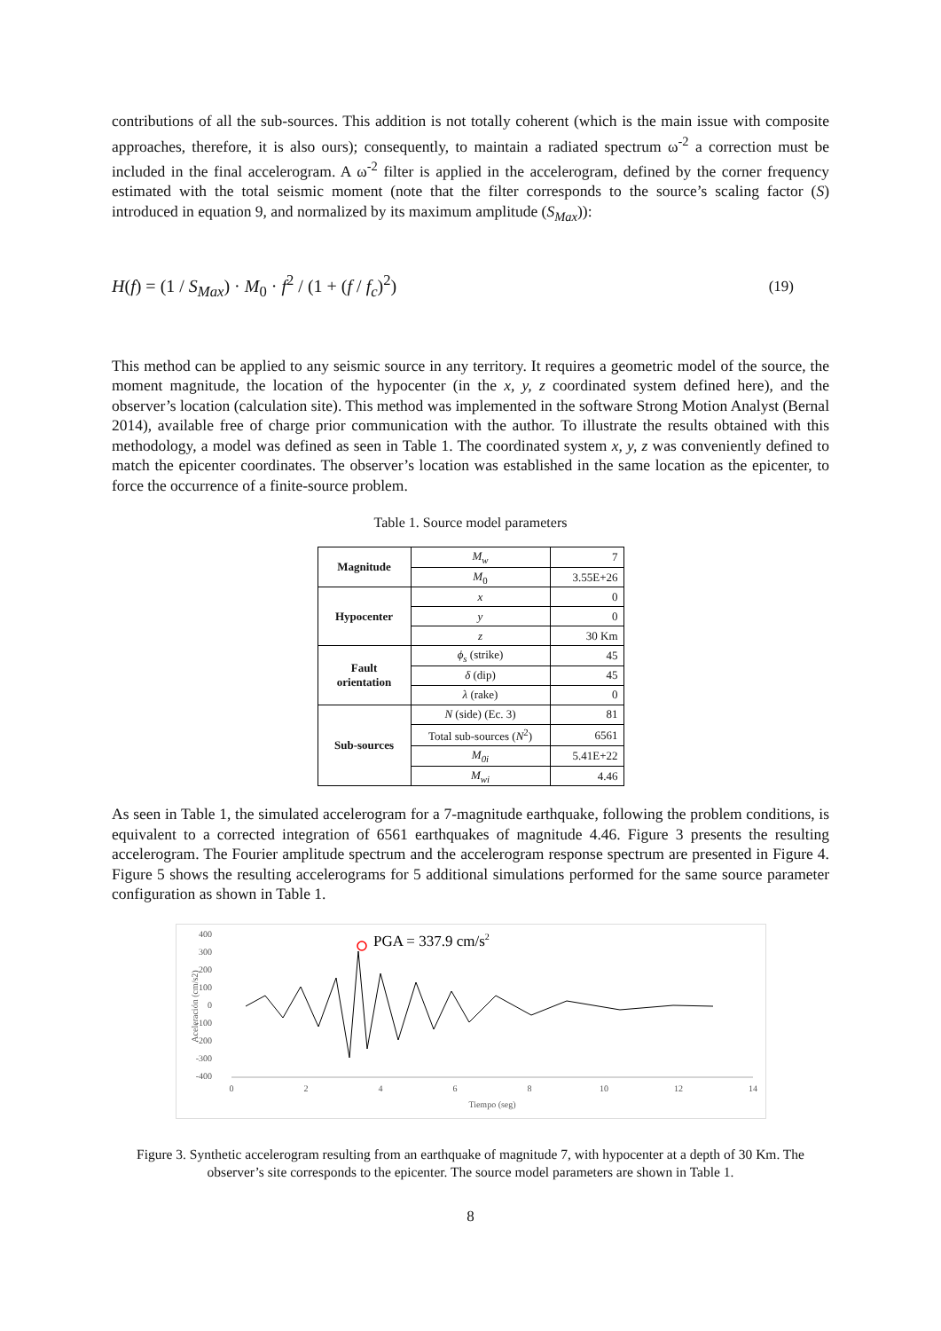contributions of all the sub-sources. This addition is not totally coherent (which is the main issue with composite approaches, therefore, it is also ours); consequently, to maintain a radiated spectrum ω<sup>-2</sup> a correction must be included in the final accelerogram. A ω<sup>-2</sup> filter is applied in the accelerogram, defined by the corner frequency estimated with the total seismic moment (note that the filter corresponds to the source’s scaling factor (S) introduced in equation 9, and normalized by its maximum amplitude (S<sub>Max</sub>)):
H(f) = (1 / S<sub>Max</sub>) · M<sub>0</sub> · f<sup>2</sup> / (1 + (f / f<sub>c</sub>)<sup>2</sup>)
(19)
This method can be applied to any seismic source in any territory. It requires a geometric model of the source, the moment magnitude, the location of the hypocenter (in the x, y, z coordinated system defined here), and the observer’s location (calculation site). This method was implemented in the software Strong Motion Analyst (Bernal 2014), available free of charge prior communication with the author. To illustrate the results obtained with this methodology, a model was defined as seen in Table 1. The coordinated system x, y, z was conveniently defined to match the epicenter coordinates. The observer’s location was established in the same location as the epicenter, to force the occurrence of a finite-source problem.
Table 1. Source model parameters
| Magnitude | M<sub>w</sub> | 7 |
| | M<sub>0</sub> | 3.55E+26 |
| Hypocenter | x | 0 |
| | y | 0 |
| | z | 30 Km |
| Fault orientation | ϕ<sub>s</sub> (strike) | 45 |
| | δ (dip) | 45 |
| | λ (rake) | 0 |
| Sub-sources | N (side) (Ec. 3) | 81 |
| | Total sub-sources ( N<sup>2</sup>) | 6561 |
| | M<sub>0i</sub> | 5.41E+22 |
| | M<sub>wi</sub> | 4.46 |
As seen in Table 1, the simulated accelerogram for a 7-magnitude earthquake, following the problem conditions, is equivalent to a corrected integration of 6561 earthquakes of magnitude 4.46. Figure 3 presents the resulting accelerogram. The Fourier amplitude spectrum and the accelerogram response spectrum are presented in Figure 4. Figure 5 shows the resulting accelerograms for 5 additional simulations performed for the same source parameter configuration as shown in Table 1.
400
300
200
100
0
-100
-200
-300
-400
0
2
4
6
8
10
12
14
Tiempo (seg)
Aceleración (cm/s2)
PGA = 337.9 cm/s2
Figure 3. Synthetic accelerogram resulting from an earthquake of magnitude 7, with hypocenter at a depth of 30 Km. The observer’s site corresponds to the epicenter. The source model parameters are shown in Table 1.
8